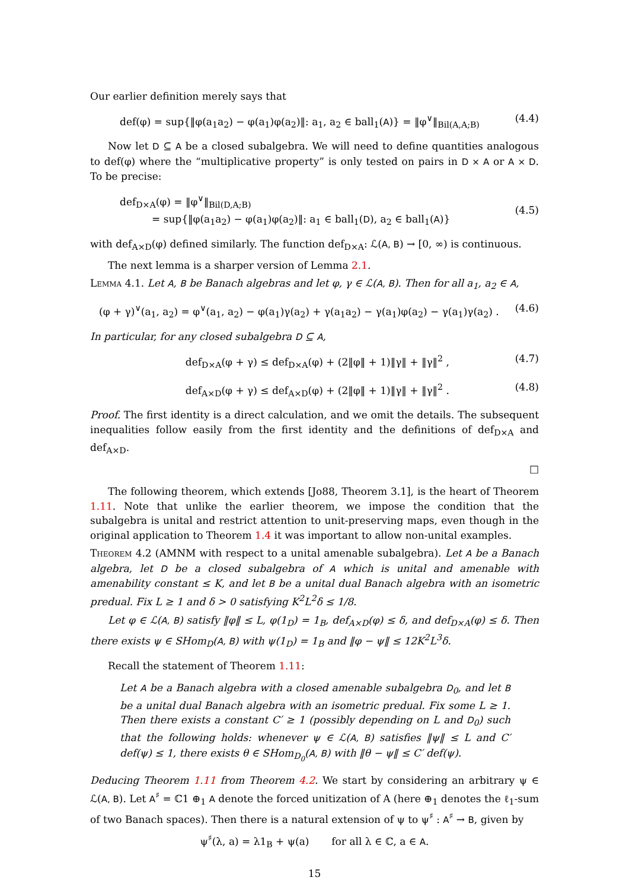Our earlier definition merely says that
def(φ) = sup{‖φ(a<sub>1</sub>a<sub>2</sub>) − φ(a<sub>1</sub>)φ(a<sub>2</sub>)‖: a<sub>1</sub>, a<sub>2</sub> ∈ ball<sub>1</sub>(A)} = ‖φ<sup>∨</sup>‖<sub>Bil(A,A;B)</sub> (4.4)
Now let D ⊆ A be a closed subalgebra. We will need to define quantities analogous to def(φ) where the “multiplicative property” is only tested on pairs in D × A or A × D. To be precise:
def<sub>D×A</sub>(φ) = ‖φ<sup>∨</sup>‖<sub>Bil(D,A;B)</sub>
= sup{‖φ(a<sub>1</sub>a<sub>2</sub>) − φ(a<sub>1</sub>)φ(a<sub>2</sub>)‖: a<sub>1</sub> ∈ ball<sub>1</sub>(D), a<sub>2</sub> ∈ ball<sub>1</sub>(A)} (4.5)
with def<sub>A×D</sub>(φ) defined similarly. The function def<sub>D×A</sub>: ℒ(A, B) → [0, ∞) is continuous.
The next lemma is a sharper version of Lemma 2.1.
Lemma 4.1. Let A, B be Banach algebras and let φ, γ ∈ ℒ(A, B). Then for all a<sub>1</sub>, a<sub>2</sub> ∈ A,
(φ + γ)<sup>∨</sup>(a<sub>1</sub>, a<sub>2</sub>) = φ<sup>∨</sup>(a<sub>1</sub>, a<sub>2</sub>) − φ(a<sub>1</sub>)γ(a<sub>2</sub>) + γ(a<sub>1</sub>a<sub>2</sub>) − γ(a<sub>1</sub>)φ(a<sub>2</sub>) − γ(a<sub>1</sub>)γ(a<sub>2</sub>) . (4.6)
In particular, for any closed subalgebra D ⊆ A,
def<sub>D×A</sub>(φ + γ) ≤ def<sub>D×A</sub>(φ) + (2‖φ‖ + 1)‖γ‖ + ‖γ‖<sup>2</sup> , (4.7)
def<sub>A×D</sub>(φ + γ) ≤ def<sub>A×D</sub>(φ) + (2‖φ‖ + 1)‖γ‖ + ‖γ‖<sup>2</sup> . (4.8)
Proof. The first identity is a direct calculation, and we omit the details. The subsequent inequalities follow easily from the first identity and the definitions of def<sub>D×A</sub> and def<sub>A×D</sub>.
□
The following theorem, which extends [Jo88, Theorem 3.1], is the heart of Theorem 1.11. Note that unlike the earlier theorem, we impose the condition that the subalgebra is unital and restrict attention to unit-preserving maps, even though in the original application to Theorem 1.4 it was important to allow non-unital examples.
Theorem 4.2 (AMNM with respect to a unital amenable subalgebra). Let A be a Banach algebra, let D be a closed subalgebra of A which is unital and amenable with amenability constant ≤ K, and let B be a unital dual Banach algebra with an isometric predual. Fix L ≥ 1 and δ > 0 satisfying K<sup>2</sup>L<sup>2</sup>δ ≤ 1/8.
Let φ ∈ ℒ(A, B) satisfy ‖φ‖ ≤ L, φ(1<sub>D</sub>) = 1<sub>B</sub>, def<sub>A×D</sub>(φ) ≤ δ, and def<sub>D×A</sub>(φ) ≤ δ. Then there exists ψ ∈ SHom<sub>D</sub>(A, B) with ψ(1<sub>D</sub>) = 1<sub>B</sub> and ‖φ − ψ‖ ≤ 12K<sup>2</sup>L<sup>3</sup>δ.
Recall the statement of Theorem 1.11:
Let A be a Banach algebra with a closed amenable subalgebra D<sub>0</sub>, and let B be a unital dual Banach algebra with an isometric predual. Fix some L ≥ 1. Then there exists a constant C′ ≥ 1 (possibly depending on L and D<sub>0</sub>) such that the following holds: whenever ψ ∈ ℒ(A, B) satisfies ‖ψ‖ ≤ L and C′ def(ψ) ≤ 1, there exists θ ∈ SHom<sub>D<sub>0</sub></sub>(A, B) with ‖θ − ψ‖ ≤ C′ def(ψ).
Deducing Theorem 1.11 from Theorem 4.2. We start by considering an arbitrary ψ ∈ ℒ(A, B). Let A<sup>♯</sup> = ℂ1 ⊕<sub>1</sub> A denote the forced unitization of A (here ⊕<sub>1</sub> denotes the ℓ<sub>1</sub>-sum of two Banach spaces). Then there is a natural extension of ψ to ψ<sup>♯</sup> : A<sup>♯</sup> → B, given by
ψ<sup>♯</sup>(λ, a) = λ1<sub>B</sub> + ψ(a) for all λ ∈ ℂ, a ∈ A.
15